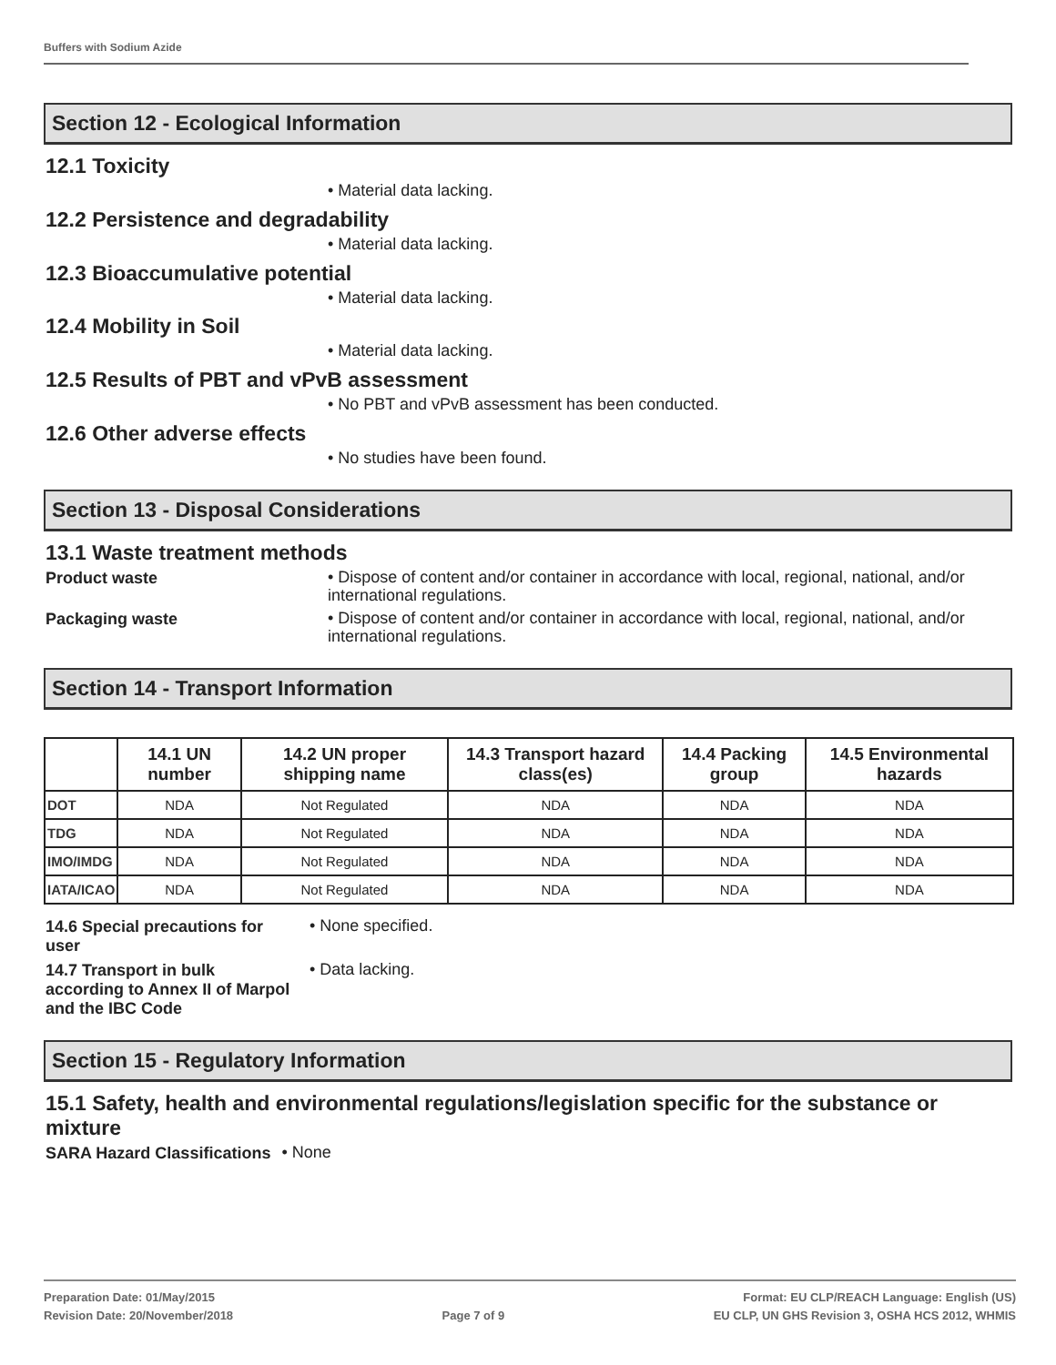Buffers with Sodium Azide
Section 12 - Ecological Information
12.1 Toxicity
• Material data lacking.
12.2 Persistence and degradability
• Material data lacking.
12.3 Bioaccumulative potential
• Material data lacking.
12.4 Mobility in Soil
• Material data lacking.
12.5 Results of PBT and vPvB assessment
• No PBT and vPvB assessment has been conducted.
12.6 Other adverse effects
• No studies have been found.
Section 13 - Disposal Considerations
13.1 Waste treatment methods
Product waste
• Dispose of content and/or container in accordance with local, regional, national, and/or international regulations.
Packaging waste
• Dispose of content and/or container in accordance with local, regional, national, and/or international regulations.
Section 14 - Transport Information
| | 14.1 UN number | 14.2 UN proper shipping name | 14.3 Transport hazard class(es) | 14.4 Packing group | 14.5 Environmental hazards |
| --- | --- | --- | --- | --- | --- |
| DOT | NDA | Not Regulated | NDA | NDA | NDA |
| TDG | NDA | Not Regulated | NDA | NDA | NDA |
| IMO/IMDG | NDA | Not Regulated | NDA | NDA | NDA |
| IATA/ICAO | NDA | Not Regulated | NDA | NDA | NDA |
14.6 Special precautions for user
• None specified.
14.7 Transport in bulk according to Annex II of Marpol and the IBC Code
• Data lacking.
Section 15 - Regulatory Information
15.1 Safety, health and environmental regulations/legislation specific for the substance or mixture
SARA Hazard Classifications
• None
Preparation Date: 01/May/2015
Revision Date: 20/November/2018
Page 7 of 9
Format: EU CLP/REACH Language: English (US)
EU CLP, UN GHS Revision 3, OSHA HCS 2012, WHMIS